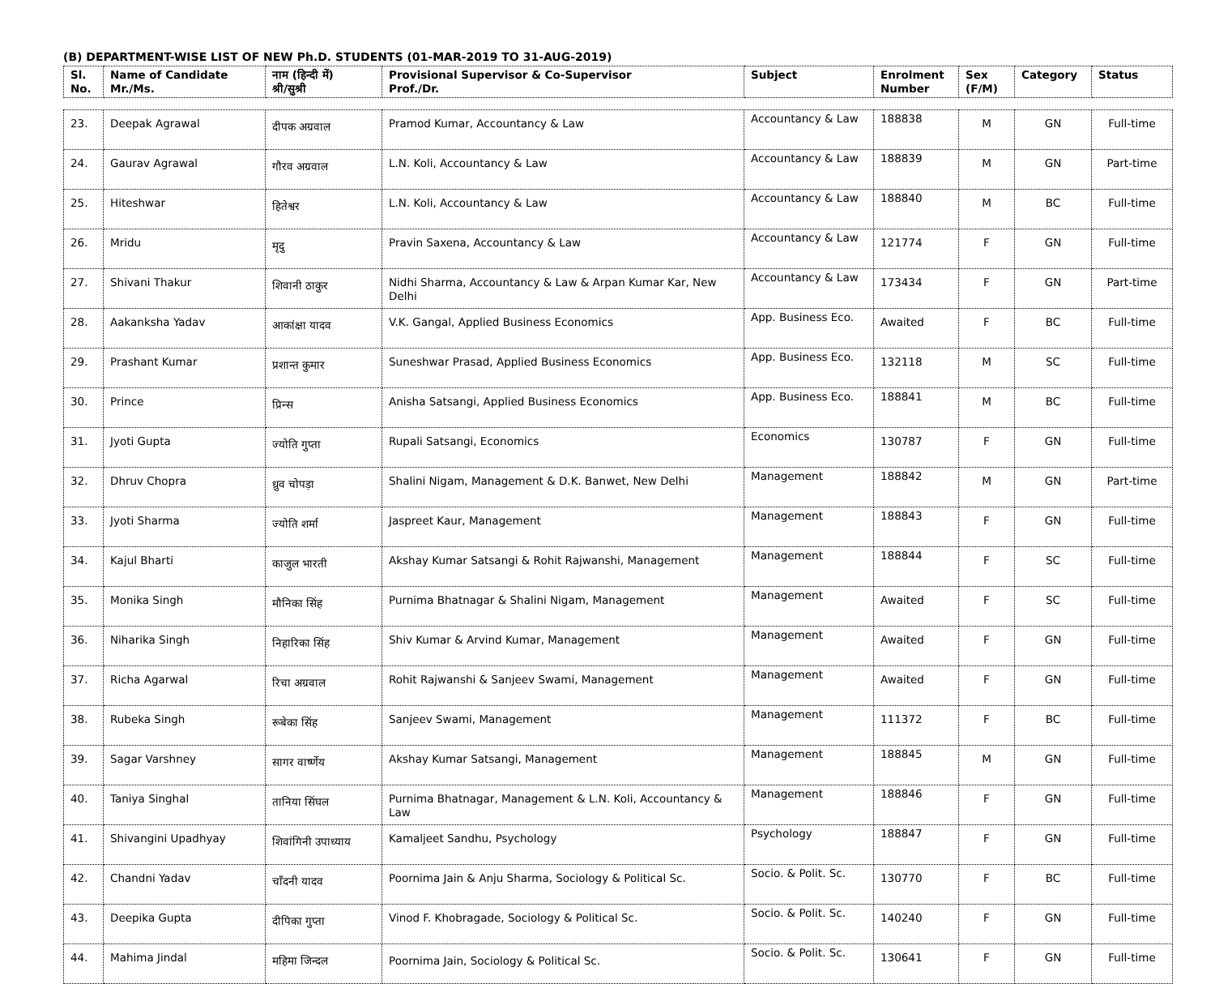(B) DEPARTMENT-WISE LIST OF NEW Ph.D. STUDENTS (01-MAR-2019 TO 31-AUG-2019)
| Sl. No. | Name of Candidate Mr./Ms. | नाम (हिन्दी में) श्री/सुश्री | Provisional Supervisor & Co-Supervisor Prof./Dr. | Subject | Enrolment Number | Sex (F/M) | Category | Status |
| --- | --- | --- | --- | --- | --- | --- | --- | --- |
| 23. | Deepak Agrawal | दीपक अग्रवाल | Pramod Kumar, Accountancy & Law | Accountancy & Law | 188838 | M | GN | Full-time |
| 24. | Gaurav Agrawal | गौरव अग्रवाल | L.N. Koli, Accountancy & Law | Accountancy & Law | 188839 | M | GN | Part-time |
| 25. | Hiteshwar | हितेश्वर | L.N. Koli, Accountancy & Law | Accountancy & Law | 188840 | M | BC | Full-time |
| 26. | Mridu | मृदु | Pravin Saxena, Accountancy & Law | Accountancy & Law | 121774 | F | GN | Full-time |
| 27. | Shivani Thakur | शिवानी ठाकुर | Nidhi Sharma, Accountancy & Law & Arpan Kumar Kar, New Delhi | Accountancy & Law | 173434 | F | GN | Part-time |
| 28. | Aakanksha Yadav | आकांक्षा यादव | V.K. Gangal, Applied Business Economics | App. Business Eco. | Awaited | F | BC | Full-time |
| 29. | Prashant Kumar | प्रशान्त कुमार | Suneshwar Prasad, Applied Business Economics | App. Business Eco. | 132118 | M | SC | Full-time |
| 30. | Prince | प्रिन्स | Anisha Satsangi, Applied Business Economics | App. Business Eco. | 188841 | M | BC | Full-time |
| 31. | Jyoti Gupta | ज्योति गुप्ता | Rupali Satsangi, Economics | Economics | 130787 | F | GN | Full-time |
| 32. | Dhruv Chopra | ध्रुव चोपड़ा | Shalini Nigam, Management & D.K. Banwet, New Delhi | Management | 188842 | M | GN | Part-time |
| 33. | Jyoti Sharma | ज्योति शर्मा | Jaspreet Kaur, Management | Management | 188843 | F | GN | Full-time |
| 34. | Kajul Bharti | काजुल भारती | Akshay Kumar Satsangi & Rohit Rajwanshi, Management | Management | 188844 | F | SC | Full-time |
| 35. | Monika Singh | मौनिका सिंह | Purnima Bhatnagar & Shalini Nigam, Management | Management | Awaited | F | SC | Full-time |
| 36. | Niharika Singh | निहारिका सिंह | Shiv Kumar & Arvind Kumar, Management | Management | Awaited | F | GN | Full-time |
| 37. | Richa Agarwal | रिचा अग्रवाल | Rohit Rajwanshi & Sanjeev Swami, Management | Management | Awaited | F | GN | Full-time |
| 38. | Rubeka Singh | रूबेका सिंह | Sanjeev Swami, Management | Management | 111372 | F | BC | Full-time |
| 39. | Sagar Varshney | सागर वार्ष्णेय | Akshay Kumar Satsangi, Management | Management | 188845 | M | GN | Full-time |
| 40. | Taniya Singhal | तानिया सिंघल | Purnima Bhatnagar, Management & L.N. Koli, Accountancy & Law | Management | 188846 | F | GN | Full-time |
| 41. | Shivangini Upadhyay | शिवांगिनी उपाध्याय | Kamaljeet Sandhu, Psychology | Psychology | 188847 | F | GN | Full-time |
| 42. | Chandni Yadav | चाँदनी यादव | Poornima Jain & Anju Sharma, Sociology & Political Sc. | Socio. & Polit. Sc. | 130770 | F | BC | Full-time |
| 43. | Deepika Gupta | दीपिका गुप्ता | Vinod F. Khobragade, Sociology & Political Sc. | Socio. & Polit. Sc. | 140240 | F | GN | Full-time |
| 44. | Mahima Jindal | महिमा जिन्दल | Poornima Jain, Sociology & Political Sc. | Socio. & Polit. Sc. | 130641 | F | GN | Full-time |